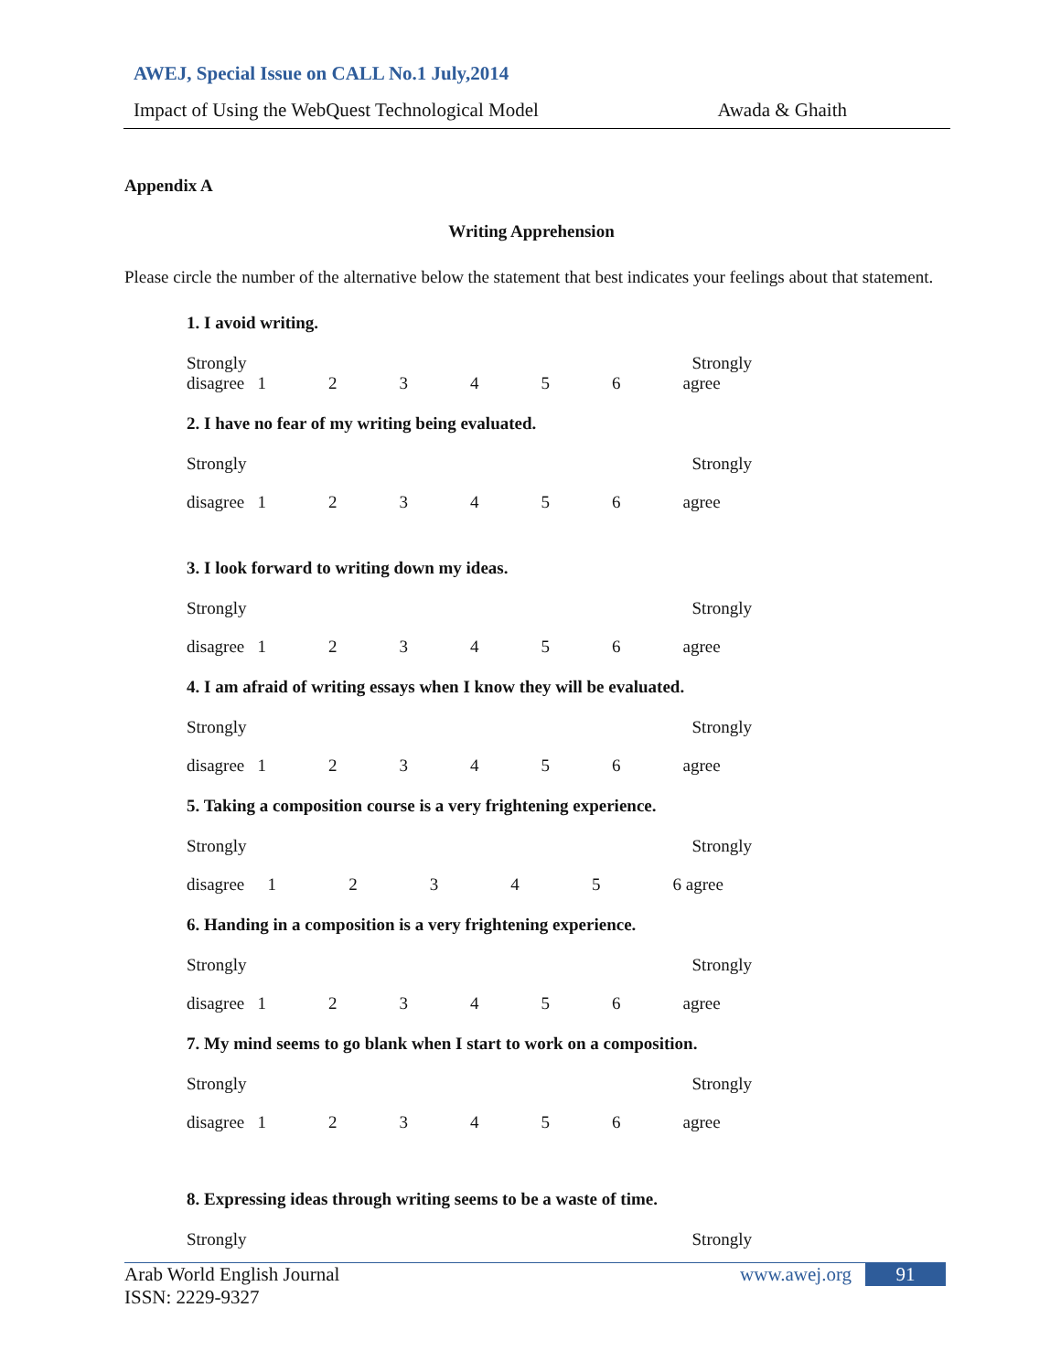AWEJ, Special Issue on CALL No.1 July,2014
Impact of Using the WebQuest Technological Model Awada & Ghaith
Appendix A
Writing Apprehension
Please circle the number of the alternative below the statement that best indicates your feelings about that statement.
1. I avoid writing.
Strongly Strongly
disagree 123456 agree
2. I have no fear of my writing being evaluated.
Strongly Strongly
disagree 123456 agree
3. I look forward to writing down my ideas.
Strongly Strongly
disagree 123456 agree
4. I am afraid of writing essays when I know they will be evaluated.
Strongly Strongly
disagree 123456 agree
5. Taking a composition course is a very frightening experience.
Strongly Strongly
disagree 12345 6 agree
6. Handing in a composition is a very frightening experience.
Strongly Strongly
disagree 123456 agree
7. My mind seems to go blank when I start to work on a composition.
Strongly Strongly
disagree 123456 agree
8. Expressing ideas through writing seems to be a waste of time.
Strongly Strongly
Arab World English Journal
ISSN: 2229-9327
www.awej.org 91